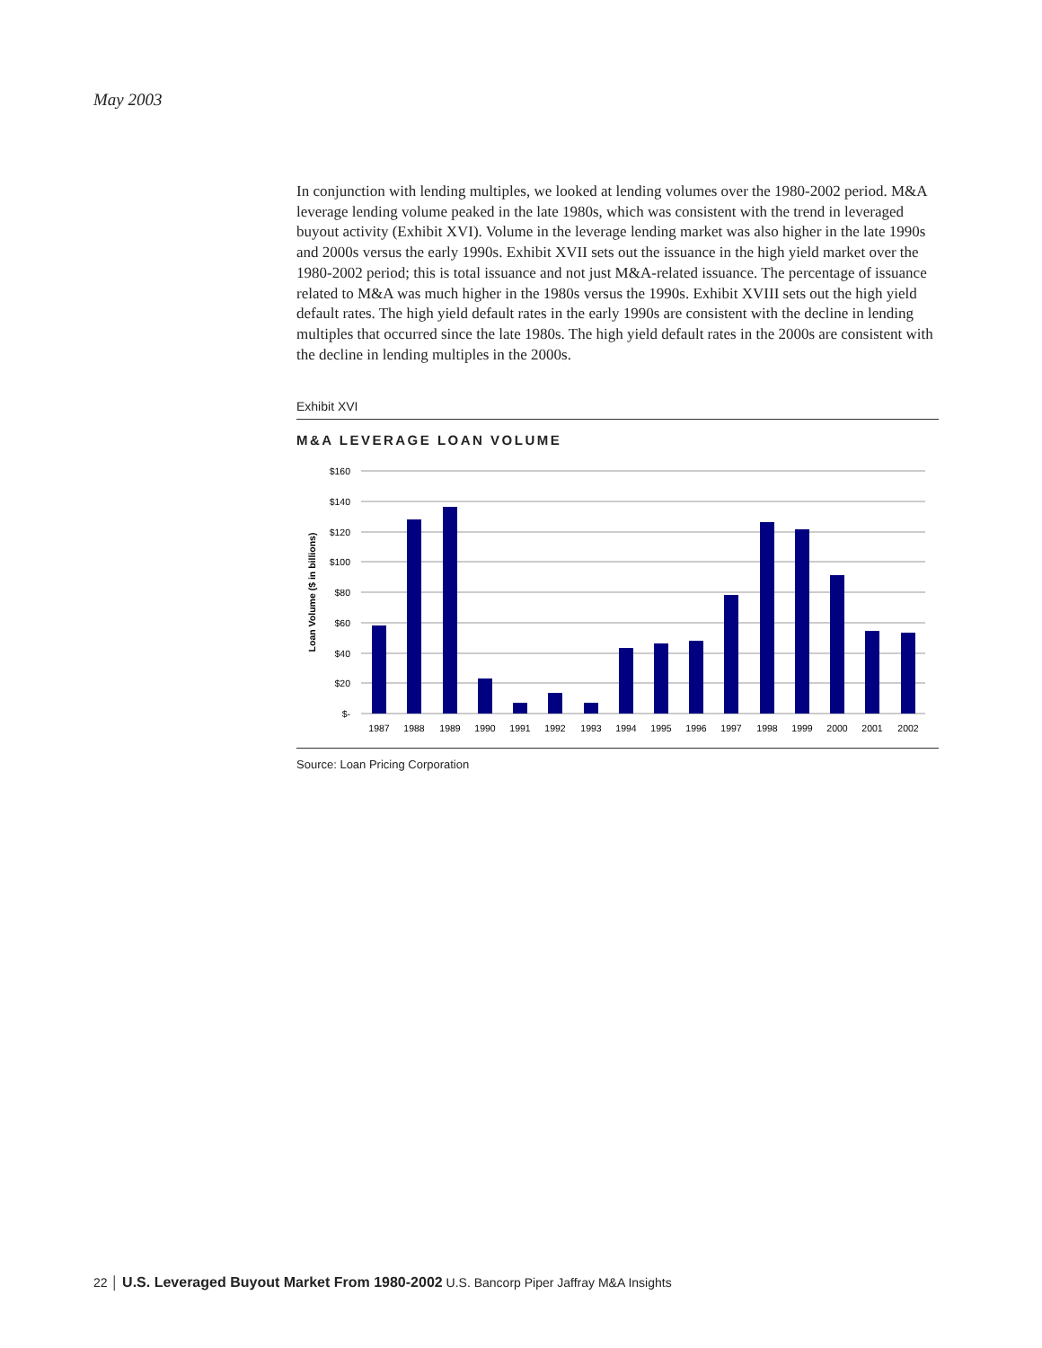May 2003
In conjunction with lending multiples, we looked at lending volumes over the 1980-2002 period. M&A leverage lending volume peaked in the late 1980s, which was consistent with the trend in leveraged buyout activity (Exhibit XVI). Volume in the leverage lending market was also higher in the late 1990s and 2000s versus the early 1990s. Exhibit XVII sets out the issuance in the high yield market over the 1980-2002 period; this is total issuance and not just M&A-related issuance. The percentage of issuance related to M&A was much higher in the 1980s versus the 1990s. Exhibit XVIII sets out the high yield default rates. The high yield default rates in the early 1990s are consistent with the decline in lending multiples that occurred since the late 1980s. The high yield default rates in the 2000s are consistent with the decline in lending multiples in the 2000s.
Exhibit XVI
M&A LEVERAGE LOAN VOLUME
$160
$140
$120
$100
$80
$60
$40
$20
$-
Loan Volume ($ in billions)
1987
1988
1989
1990
1991
1992
1993
1994
1995
1996
1997
1998
1999
2000
2001
2002
Source: Loan Pricing Corporation
22 │ U.S. Leveraged Buyout Market From 1980-2002 U.S. Bancorp Piper Jaffray M&A Insights